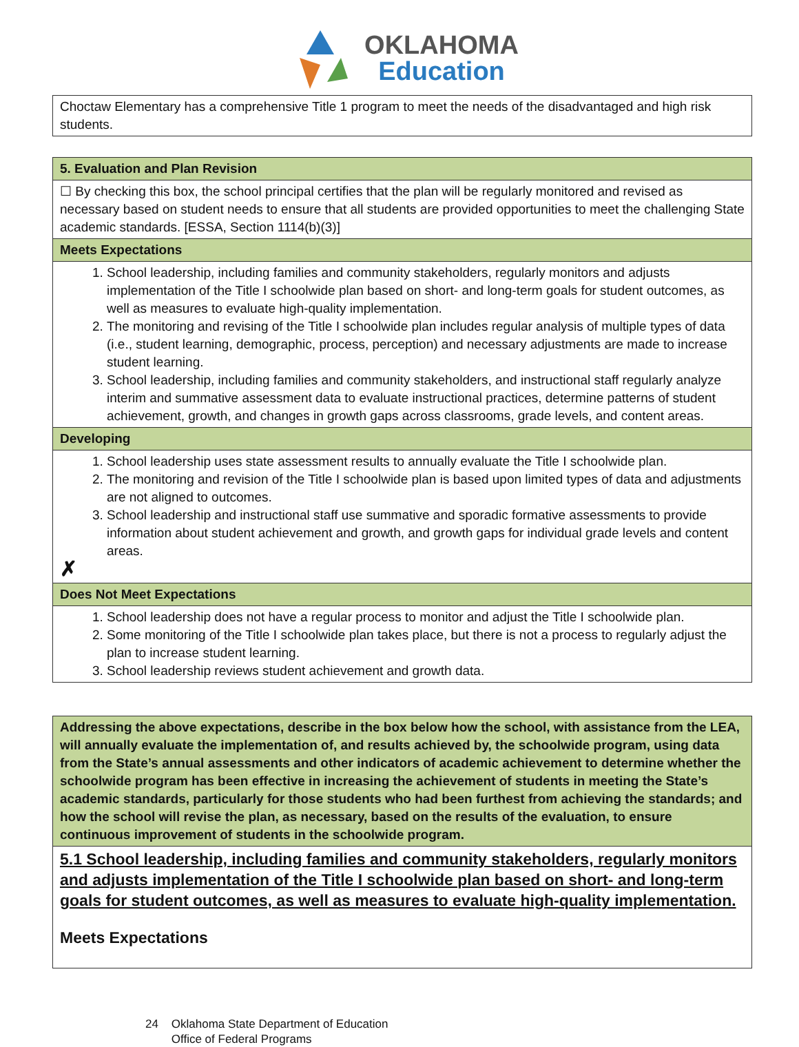OKLAHOMA
Education
| Choctaw Elementary has a comprehensive Title 1 program to meet the needs of the disadvantaged and high risk students. |
| 5. Evaluation and Plan Revision |
| ☐ By checking this box, the school principal certifies that the plan will be regularly monitored and revised as necessary based on student needs to ensure that all students are provided opportunities to meet the challenging State academic standards. [ESSA, Section 1114(b)(3)] |
| Meets Expectations |
| 1. School leadership, including families and community stakeholders, regularly monitors and adjusts implementation of the Title I schoolwide plan based on short- and long-term goals for student outcomes, as well as measures to evaluate high-quality implementation. 2. The monitoring and revising of the Title I schoolwide plan includes regular analysis of multiple types of data (i.e., student learning, demographic, process, perception) and necessary adjustments are made to increase student learning. 3. School leadership, including families and community stakeholders, and instructional staff regularly analyze interim and summative assessment data to evaluate instructional practices, determine patterns of student achievement, growth, and changes in growth gaps across classrooms, grade levels, and content areas. |
| Developing |
| 1. School leadership uses state assessment results to annually evaluate the Title I schoolwide plan. 2. The monitoring and revision of the Title I schoolwide plan is based upon limited types of data and adjustments are not aligned to outcomes. 3. School leadership and instructional staff use summative and sporadic formative assessments to provide information about student achievement and growth, and growth gaps for individual grade levels and content areas. ✗ |
| Does Not Meet Expectations |
| 1. School leadership does not have a regular process to monitor and adjust the Title I schoolwide plan. 2. Some monitoring of the Title I schoolwide plan takes place, but there is not a process to regularly adjust the plan to increase student learning. 3. School leadership reviews student achievement and growth data. |
| Addressing the above expectations, describe in the box below how the school, with assistance from the LEA, will annually evaluate the implementation of, and results achieved by, the schoolwide program, using data from the State’s annual assessments and other indicators of academic achievement to determine whether the schoolwide program has been effective in increasing the achievement of students in meeting the State’s academic standards, particularly for those students who had been furthest from achieving the standards; and how the school will revise the plan, as necessary, based on the results of the evaluation, to ensure continuous improvement of students in the schoolwide program. |
| 5.1 School leadership, including families and community stakeholders, regularly monitors and adjusts implementation of the Title I schoolwide plan based on short- and long-term goals for student outcomes, as well as measures to evaluate high-quality implementation. Meets Expectations |
24 Oklahoma State Department of Education
Office of Federal Programs